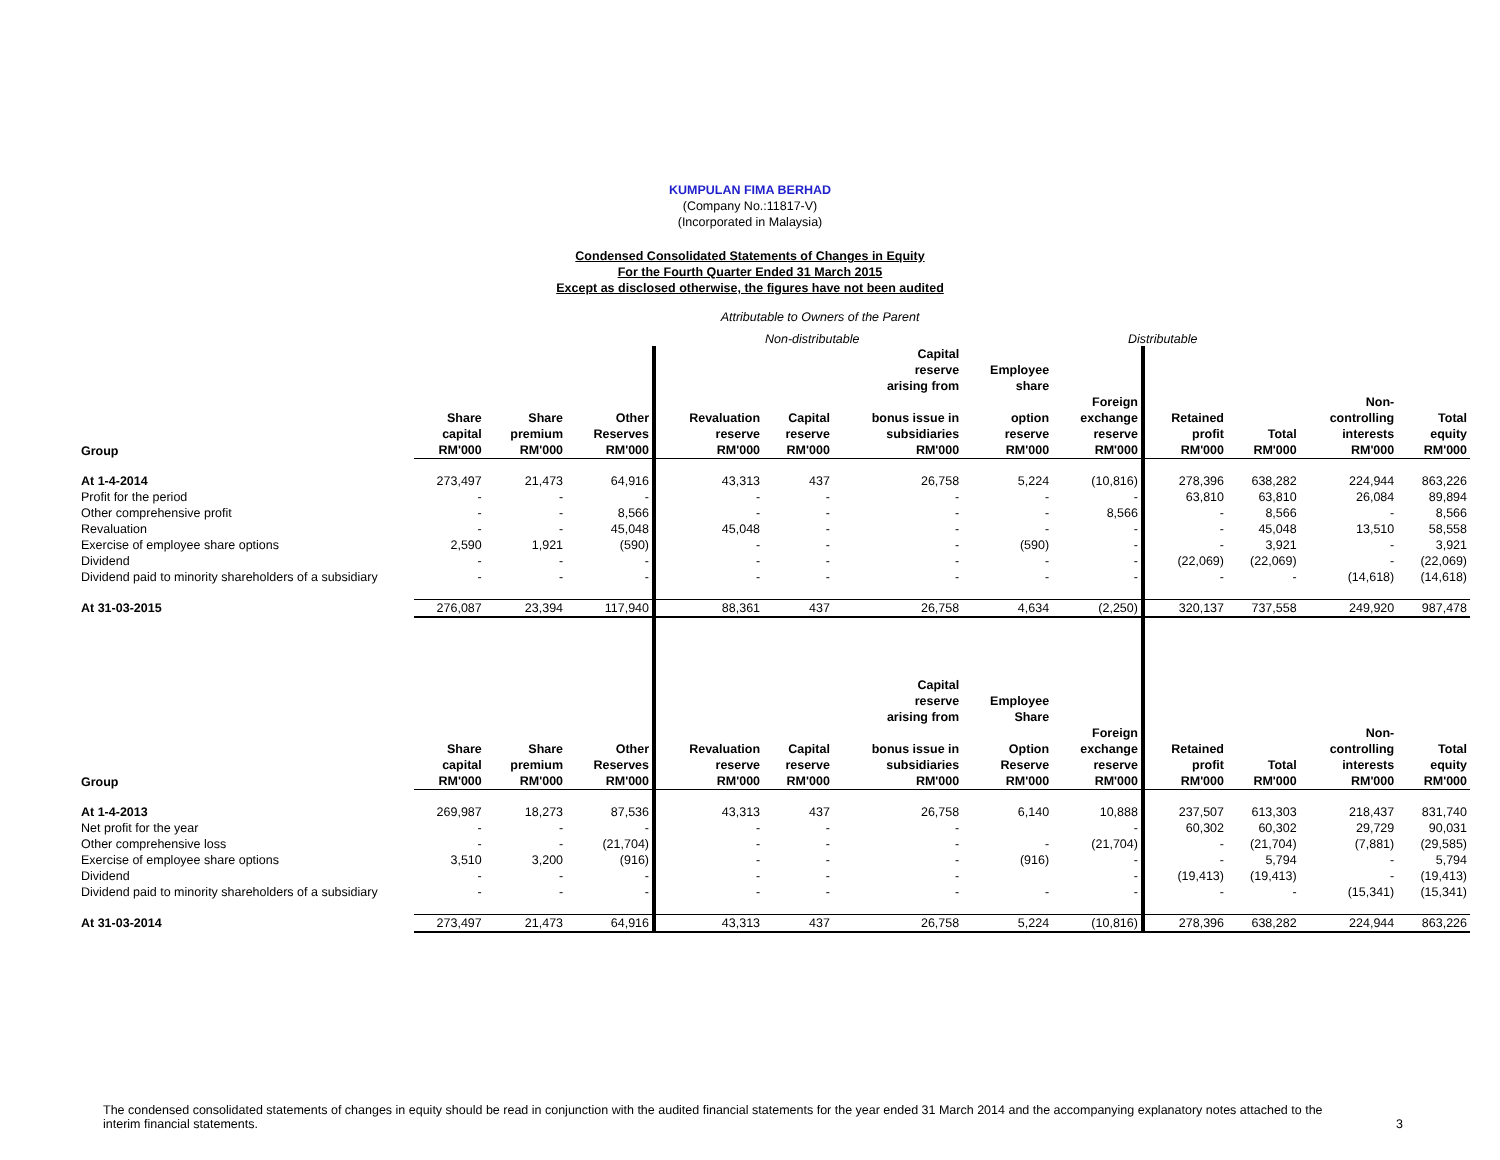KUMPULAN FIMA BERHAD
(Company No.:11817-V)
(Incorporated in Malaysia)
Condensed Consolidated Statements of Changes in Equity
For the Fourth Quarter Ended 31 March 2015
Except as disclosed otherwise, the figures have not been audited
Attributable to Owners of the Parent
Non-distributable Distributable
| | | | | | | Capital reserve arising from | Employee share | | | | | |
| --- | --- | --- | --- | --- | --- | --- | --- | --- | --- | --- | --- | --- |
| | Share capital | Share premium | Other Reserves | Revaluation reserve | Capital reserve | bonus issue in subsidiaries | option reserve | Foreign exchange reserve | Retained profit | Total | Non- controlling interests | Total equity |
| Group | RM'000 | RM'000 | RM'000 | RM'000 | RM'000 | RM'000 | RM'000 | RM'000 | RM'000 | RM'000 | RM'000 | RM'000 |
| At 1-4-2014 | 273,497 | 21,473 | 64,916 | 43,313 | 437 | 26,758 | 5,224 | (10,816) | 278,396 | 638,282 | 224,944 | 863,226 |
| Profit for the period | - | - | - | - | - | - | - | - | 63,810 | 63,810 | 26,084 | 89,894 |
| Other comprehensive profit | - | - | 8,566 | - | - | - | - | 8,566 | - | 8,566 | - | 8,566 |
| Revaluation | - | - | 45,048 | 45,048 | - | - | - | - | - | 45,048 | 13,510 | 58,558 |
| Exercise of employee share options | 2,590 | 1,921 | (590) | - | - | - | (590) | - | - | 3,921 | - | 3,921 |
| Dividend | - | - | - | - | - | - | - | - | (22,069) | (22,069) | - | (22,069) |
| Dividend paid to minority shareholders of a subsidiary | - | - | - | - | - | - | - | - | - | - | (14,618) | (14,618) |
| At 31-03-2015 | 276,087 | 23,394 | 117,940 | 88,361 | 437 | 26,758 | 4,634 | (2,250) | 320,137 | 737,558 | 249,920 | 987,478 |
| | | | | | | Capital reserve arising from | Employee Share | | | | | |
| | Share capital | Share premium | Other Reserves | Revaluation reserve | Capital reserve | bonus issue in subsidiaries | Option Reserve | Foreign exchange reserve | Retained profit | Total | Non- controlling interests | Total equity |
| Group | RM'000 | RM'000 | RM'000 | RM'000 | RM'000 | RM'000 | RM'000 | RM'000 | RM'000 | RM'000 | RM'000 | RM'000 |
| At 1-4-2013 | 269,987 | 18,273 | 87,536 | 43,313 | 437 | 26,758 | 6,140 | 10,888 | 237,507 | 613,303 | 218,437 | 831,740 |
| Net profit for the year | - | - | - | - | - | - | | - | 60,302 | 60,302 | 29,729 | 90,031 |
| Other comprehensive loss | - | - | (21,704) | - | - | - | - | (21,704) | - | (21,704) | (7,881) | (29,585) |
| Exercise of employee share options | 3,510 | 3,200 | (916) | - | - | - | (916) | - | - | 5,794 | - | 5,794 |
| Dividend | - | - | - | - | - | - | | - | (19,413) | (19,413) | - | (19,413) |
| Dividend paid to minority shareholders of a subsidiary | - | - | - | - | - | - | - | - | - | - | (15,341) | (15,341) |
| At 31-03-2014 | 273,497 | 21,473 | 64,916 | 43,313 | 437 | 26,758 | 5,224 | (10,816) | 278,396 | 638,282 | 224,944 | 863,226 |
The condensed consolidated statements of changes in equity should be read in conjunction with the audited financial statements for the year ended 31 March 2014 and the accompanying explanatory notes attached to the
interim financial statements.
3